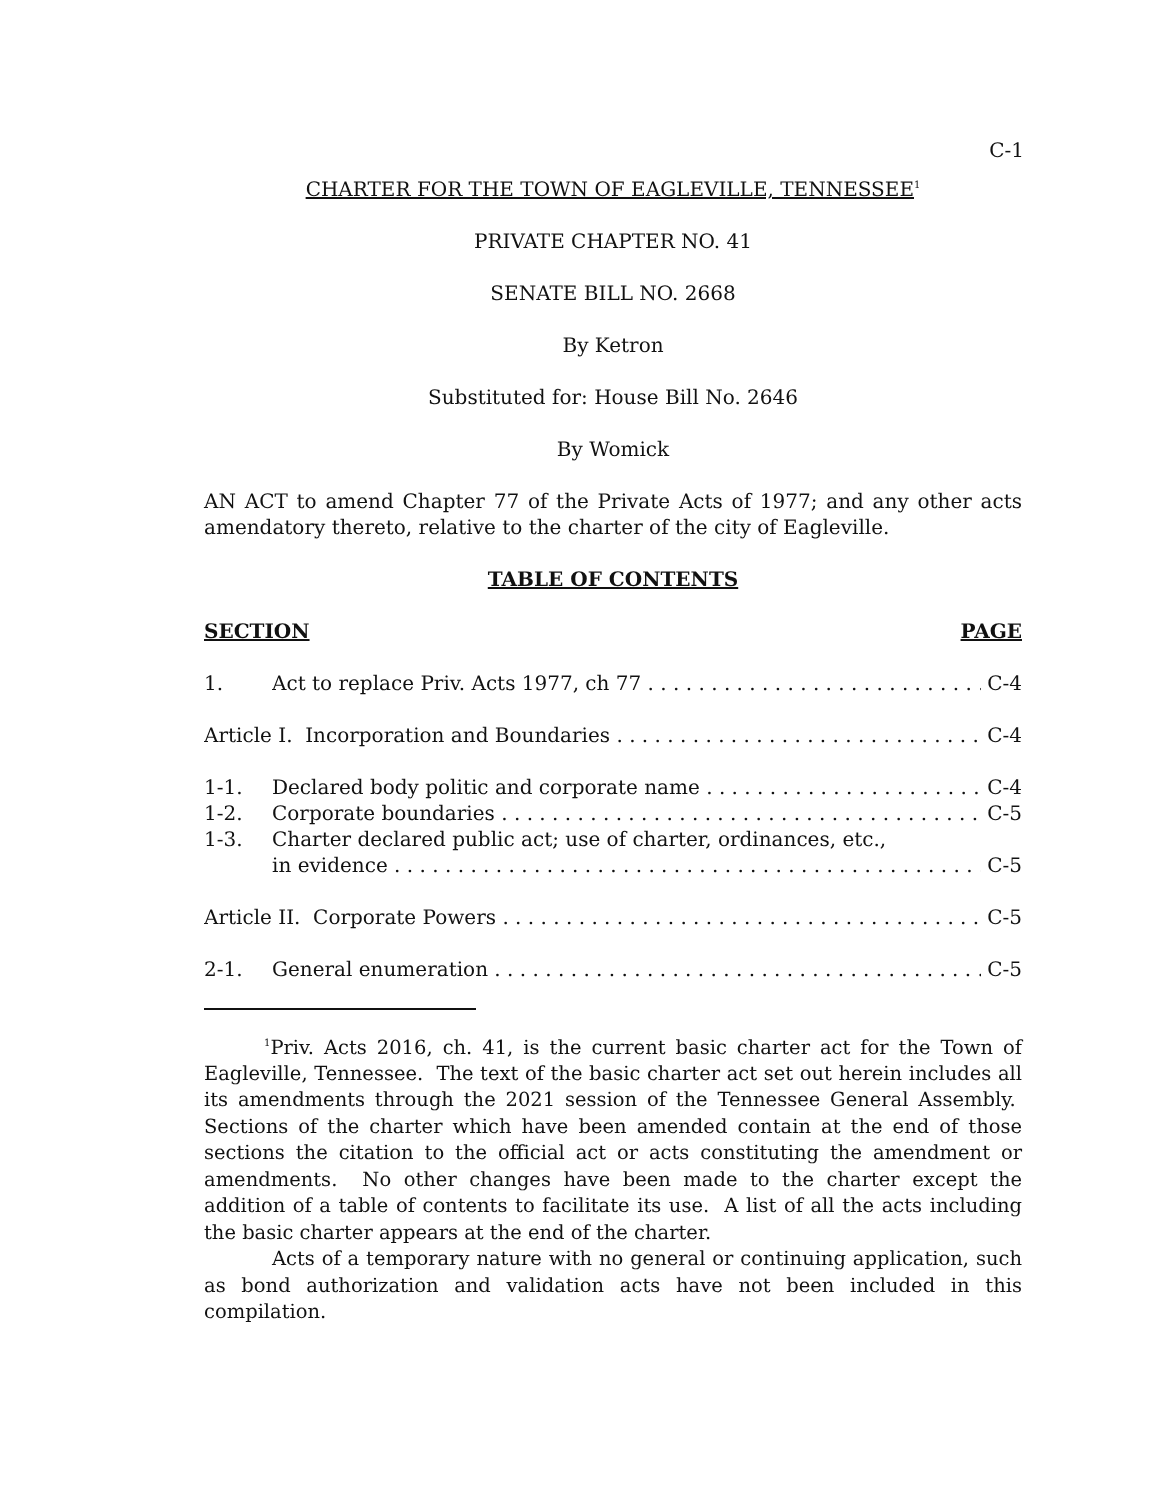C-1
CHARTER FOR THE TOWN OF EAGLEVILLE, TENNESSEE<sup>1</sup>
PRIVATE CHAPTER NO. 41
SENATE BILL NO. 2668
By Ketron
Substituted for: House Bill No. 2646
By Womick
AN ACT to amend Chapter 77 of the Private Acts of 1977; and any other acts amendatory thereto, relative to the charter of the city of Eagleville.
TABLE OF CONTENTS
SECTION PAGE
1. Act to replace Priv. Acts 1977, ch 77 C-4
Article I. Incorporation and Boundaries C-4
1-1. Declared body politic and corporate name C-4
1-2. Corporate boundaries C-5
1-3. Charter declared public act; use of charter, ordinances, etc.,
in evidence C-5
Article II. Corporate Powers C-5
2-1. General enumeration C-5
<sup>1</sup> Priv. Acts 2016, ch. 41, is the current basic charter act for the Town of Eagleville, Tennessee. The text of the basic charter act set out herein includes all its amendments through the 2021 session of the Tennessee General Assembly. Sections of the charter which have been amended contain at the end of those sections the citation to the official act or acts constituting the amendment or amendments. No other changes have been made to the charter except the addition of a table of contents to facilitate its use. A list of all the acts including the basic charter appears at the end of the charter.
Acts of a temporary nature with no general or continuing application, such as bond authorization and validation acts have not been included in this compilation.